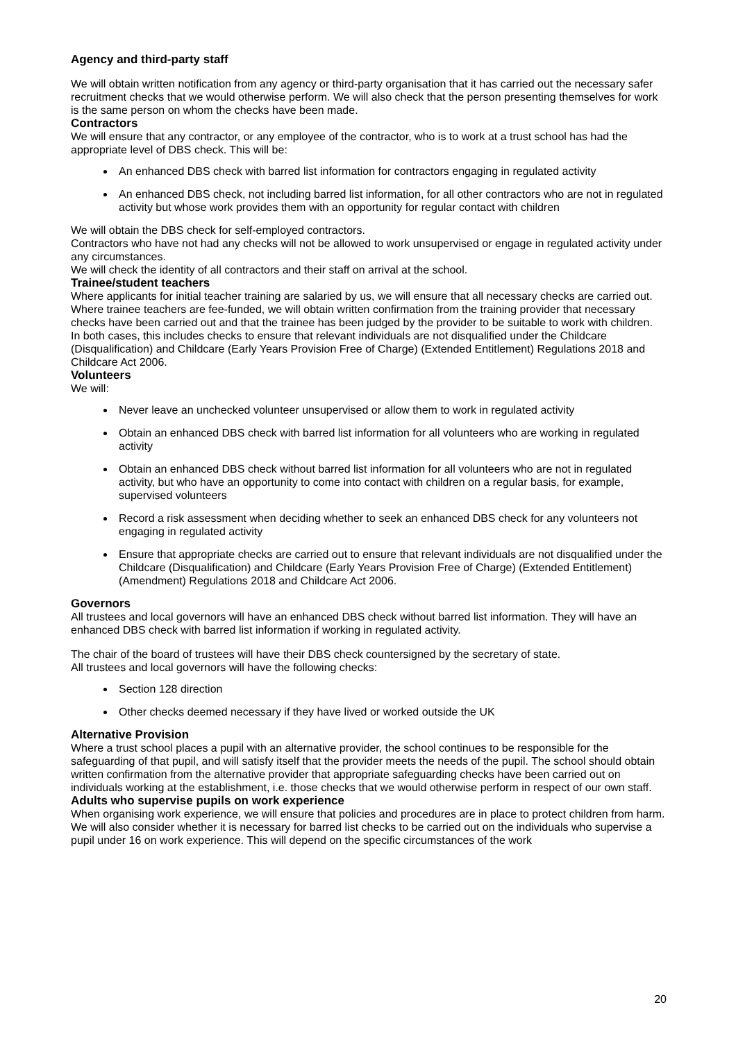Agency and third-party staff
We will obtain written notification from any agency or third-party organisation that it has carried out the necessary safer recruitment checks that we would otherwise perform. We will also check that the person presenting themselves for work is the same person on whom the checks have been made.
Contractors
We will ensure that any contractor, or any employee of the contractor, who is to work at a trust school has had the appropriate level of DBS check. This will be:
An enhanced DBS check with barred list information for contractors engaging in regulated activity
An enhanced DBS check, not including barred list information, for all other contractors who are not in regulated activity but whose work provides them with an opportunity for regular contact with children
We will obtain the DBS check for self-employed contractors.
Contractors who have not had any checks will not be allowed to work unsupervised or engage in regulated activity under any circumstances.
We will check the identity of all contractors and their staff on arrival at the school.
Trainee/student teachers
Where applicants for initial teacher training are salaried by us, we will ensure that all necessary checks are carried out.
Where trainee teachers are fee-funded, we will obtain written confirmation from the training provider that necessary checks have been carried out and that the trainee has been judged by the provider to be suitable to work with children.
In both cases, this includes checks to ensure that relevant individuals are not disqualified under the Childcare (Disqualification) and Childcare (Early Years Provision Free of Charge) (Extended Entitlement) Regulations 2018 and Childcare Act 2006.
Volunteers
We will:
Never leave an unchecked volunteer unsupervised or allow them to work in regulated activity
Obtain an enhanced DBS check with barred list information for all volunteers who are working in regulated activity
Obtain an enhanced DBS check without barred list information for all volunteers who are not in regulated activity, but who have an opportunity to come into contact with children on a regular basis, for example, supervised volunteers
Record a risk assessment when deciding whether to seek an enhanced DBS check for any volunteers not engaging in regulated activity
Ensure that appropriate checks are carried out to ensure that relevant individuals are not disqualified under the Childcare (Disqualification) and Childcare (Early Years Provision Free of Charge) (Extended Entitlement) (Amendment) Regulations 2018 and Childcare Act 2006.
Governors
All trustees and local governors will have an enhanced DBS check without barred list information. They will have an enhanced DBS check with barred list information if working in regulated activity.
The chair of the board of trustees will have their DBS check countersigned by the secretary of state.
All trustees and local governors will have the following checks:
Section 128 direction
Other checks deemed necessary if they have lived or worked outside the UK
Alternative Provision
Where a trust school places a pupil with an alternative provider, the school continues to be responsible for the safeguarding of that pupil, and will satisfy itself that the provider meets the needs of the pupil. The school should obtain written confirmation from the alternative provider that appropriate safeguarding checks have been carried out on individuals working at the establishment, i.e. those checks that we would otherwise perform in respect of our own staff.
Adults who supervise pupils on work experience
When organising work experience, we will ensure that policies and procedures are in place to protect children from harm.
We will also consider whether it is necessary for barred list checks to be carried out on the individuals who supervise a pupil under 16 on work experience. This will depend on the specific circumstances of the work
20